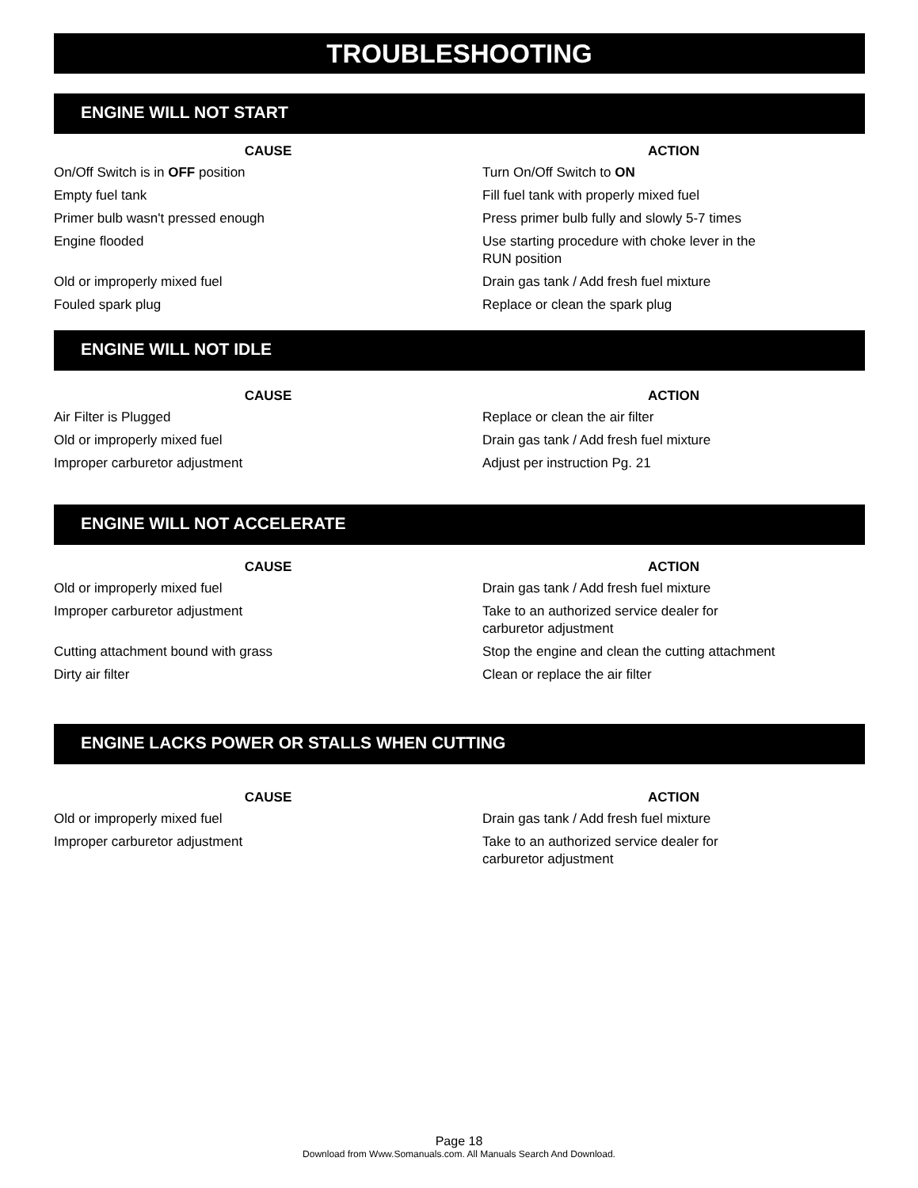TROUBLESHOOTING
ENGINE WILL NOT START
| CAUSE | ACTION |
| --- | --- |
| On/Off Switch is in OFF position | Turn On/Off Switch to ON |
| Empty fuel tank | Fill fuel tank with properly mixed fuel |
| Primer bulb wasn't pressed enough | Press primer bulb fully and slowly 5-7 times |
| Engine flooded | Use starting procedure with choke lever in the RUN position |
| Old or improperly mixed fuel | Drain gas tank / Add fresh fuel mixture |
| Fouled spark plug | Replace or clean the spark plug |
ENGINE WILL NOT IDLE
| CAUSE | ACTION |
| --- | --- |
| Air Filter is Plugged | Replace or clean the air filter |
| Old or improperly mixed fuel | Drain gas tank / Add fresh fuel mixture |
| Improper carburetor adjustment | Adjust per instruction Pg. 21 |
ENGINE WILL NOT ACCELERATE
| CAUSE | ACTION |
| --- | --- |
| Old or improperly mixed fuel | Drain gas tank / Add fresh fuel mixture |
| Improper carburetor adjustment | Take to an authorized service dealer for carburetor adjustment |
| Cutting attachment bound with grass | Stop the engine and clean the cutting attachment |
| Dirty air filter | Clean or replace the air filter |
ENGINE LACKS POWER OR STALLS WHEN CUTTING
| CAUSE | ACTION |
| --- | --- |
| Old or improperly mixed fuel | Drain gas tank / Add fresh fuel mixture |
| Improper carburetor adjustment | Take to an authorized service dealer for carburetor adjustment |
Page 18
Download from Www.Somanuals.com. All Manuals Search And Download.